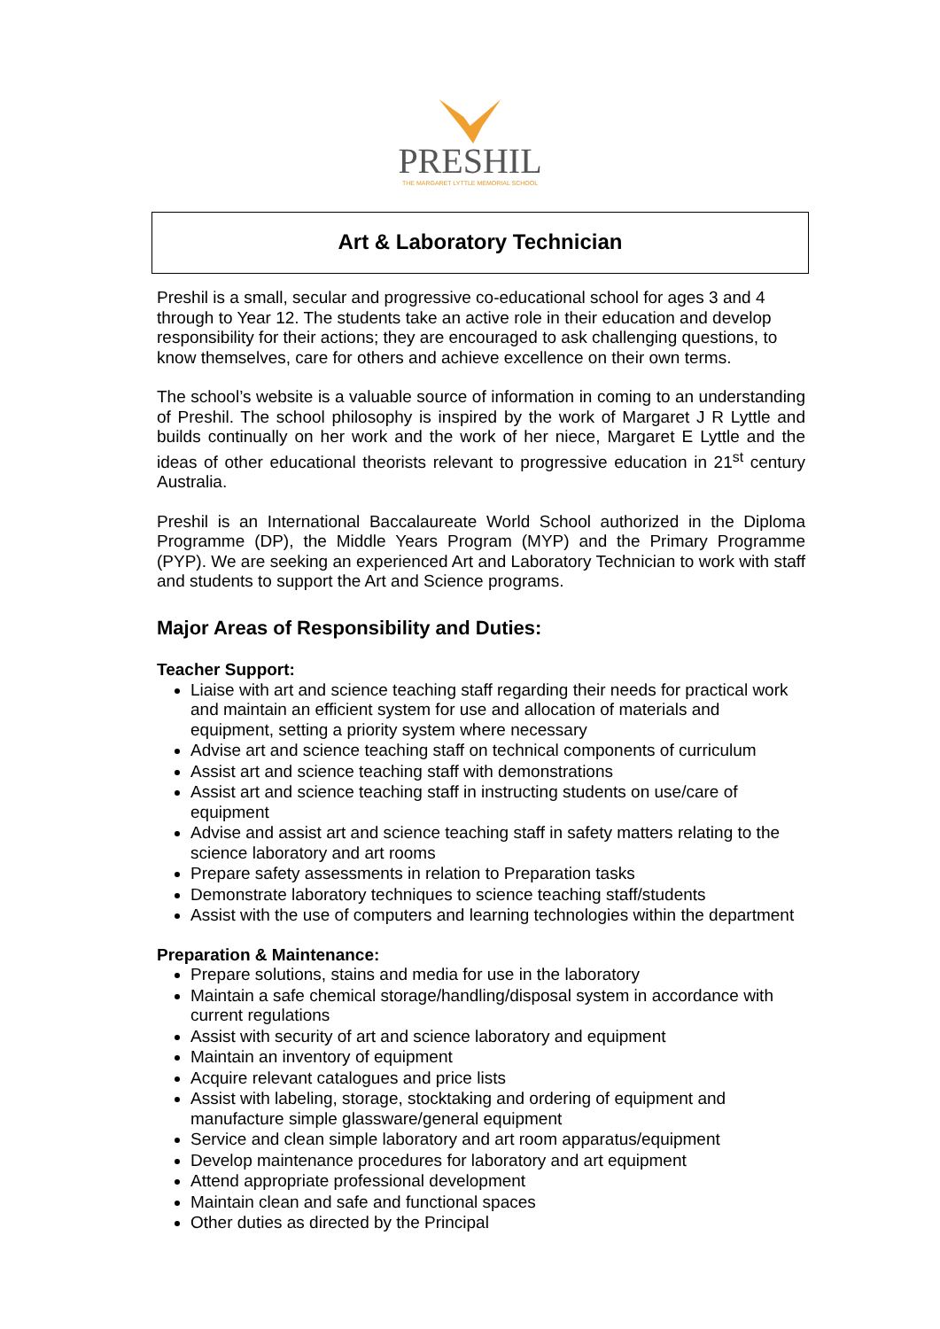PRESHIL
THE MARGARET LYTTLE MEMORIAL SCHOOL
Art & Laboratory Technician
Preshil is a small, secular and progressive co-educational school for ages 3 and 4 through to Year 12. The students take an active role in their education and develop responsibility for their actions; they are encouraged to ask challenging questions, to know themselves, care for others and achieve excellence on their own terms.
The school’s website is a valuable source of information in coming to an understanding of Preshil. The school philosophy is inspired by the work of Margaret J R Lyttle and builds continually on her work and the work of her niece, Margaret E Lyttle and the ideas of other educational theorists relevant to progressive education in 21<sup>st</sup> century Australia.
Preshil is an International Baccalaureate World School authorized in the Diploma Programme (DP), the Middle Years Program (MYP) and the Primary Programme (PYP). We are seeking an experienced Art and Laboratory Technician to work with staff and students to support the Art and Science programs.
Major Areas of Responsibility and Duties:
Teacher Support:
Liaise with art and science teaching staff regarding their needs for practical work and maintain an efficient system for use and allocation of materials and equipment, setting a priority system where necessary
Advise art and science teaching staff on technical components of curriculum
Assist art and science teaching staff with demonstrations
Assist art and science teaching staff in instructing students on use/care of equipment
Advise and assist art and science teaching staff in safety matters relating to the science laboratory and art rooms
Prepare safety assessments in relation to Preparation tasks
Demonstrate laboratory techniques to science teaching staff/students
Assist with the use of computers and learning technologies within the department
Preparation & Maintenance:
Prepare solutions, stains and media for use in the laboratory
Maintain a safe chemical storage/handling/disposal system in accordance with current regulations
Assist with security of art and science laboratory and equipment
Maintain an inventory of equipment
Acquire relevant catalogues and price lists
Assist with labeling, storage, stocktaking and ordering of equipment and manufacture simple glassware/general equipment
Service and clean simple laboratory and art room apparatus/equipment
Develop maintenance procedures for laboratory and art equipment
Attend appropriate professional development
Maintain clean and safe and functional spaces
Other duties as directed by the Principal